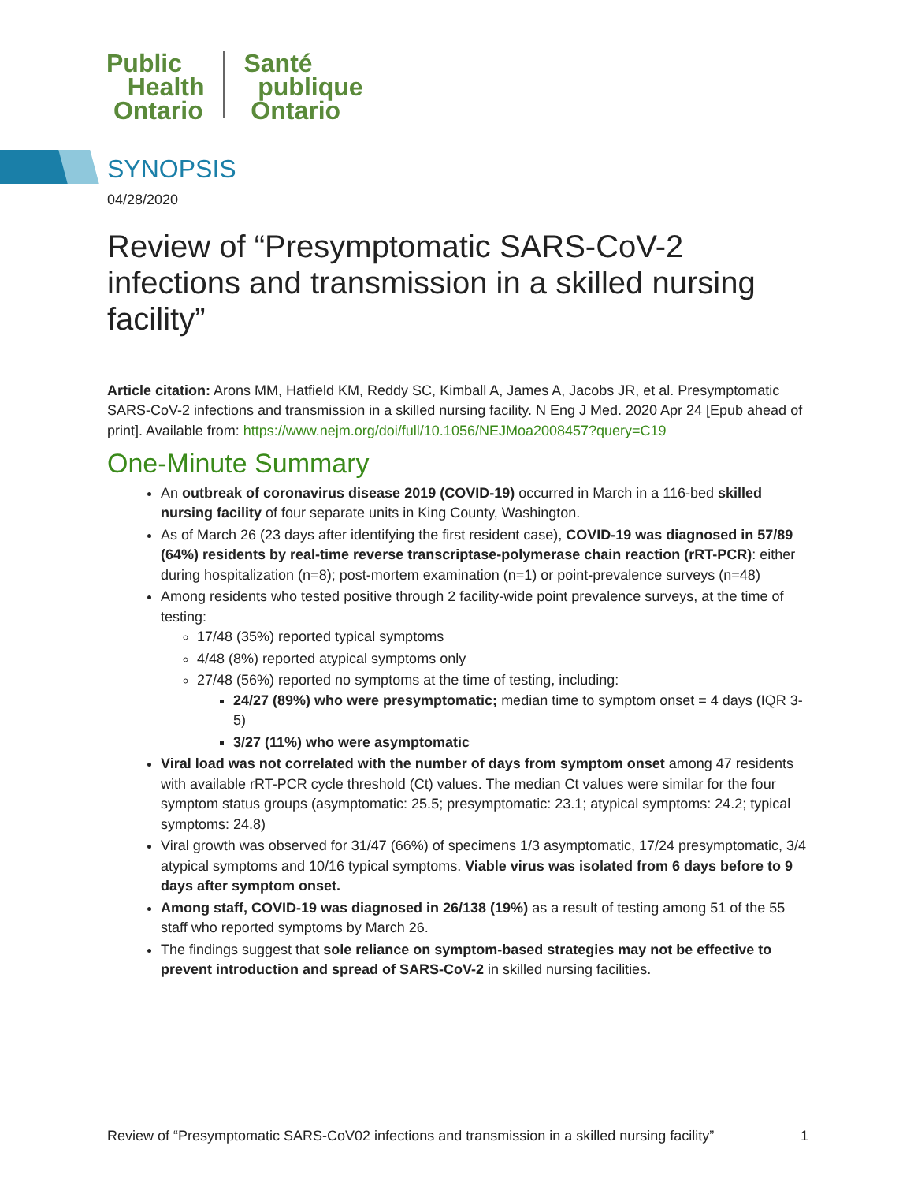Public
Health
Ontario
Santé
publique
Ontario
SYNOPSIS
04/28/2020
Review of “Presymptomatic SARS-CoV-2 infections and transmission in a skilled nursing facility”
Article citation: Arons MM, Hatfield KM, Reddy SC, Kimball A, James A, Jacobs JR, et al. Presymptomatic SARS-CoV-2 infections and transmission in a skilled nursing facility. N Eng J Med. 2020 Apr 24 [Epub ahead of print]. Available from: https://www.nejm.org/doi/full/10.1056/NEJMoa2008457?query=C19
One-Minute Summary
An outbreak of coronavirus disease 2019 (COVID-19) occurred in March in a 116-bed skilled nursing facility of four separate units in King County, Washington.
As of March 26 (23 days after identifying the first resident case), COVID-19 was diagnosed in 57/89 (64%) residents by real-time reverse transcriptase-polymerase chain reaction (rRT-PCR): either during hospitalization (n=8); post-mortem examination (n=1) or point-prevalence surveys (n=48)
Among residents who tested positive through 2 facility-wide point prevalence surveys, at the time of testing:
17/48 (35%) reported typical symptoms
4/48 (8%) reported atypical symptoms only
27/48 (56%) reported no symptoms at the time of testing, including:
24/27 (89%) who were presymptomatic; median time to symptom onset = 4 days (IQR 3-5)
3/27 (11%) who were asymptomatic
Viral load was not correlated with the number of days from symptom onset among 47 residents with available rRT-PCR cycle threshold (Ct) values. The median Ct values were similar for the four symptom status groups (asymptomatic: 25.5; presymptomatic: 23.1; atypical symptoms: 24.2; typical symptoms: 24.8)
Viral growth was observed for 31/47 (66%) of specimens 1/3 asymptomatic, 17/24 presymptomatic, 3/4 atypical symptoms and 10/16 typical symptoms. Viable virus was isolated from 6 days before to 9 days after symptom onset.
Among staff, COVID-19 was diagnosed in 26/138 (19%) as a result of testing among 51 of the 55 staff who reported symptoms by March 26.
The findings suggest that sole reliance on symptom-based strategies may not be effective to prevent introduction and spread of SARS-CoV-2 in skilled nursing facilities.
Review of “Presymptomatic SARS-CoV02 infections and transmission in a skilled nursing facility” 1